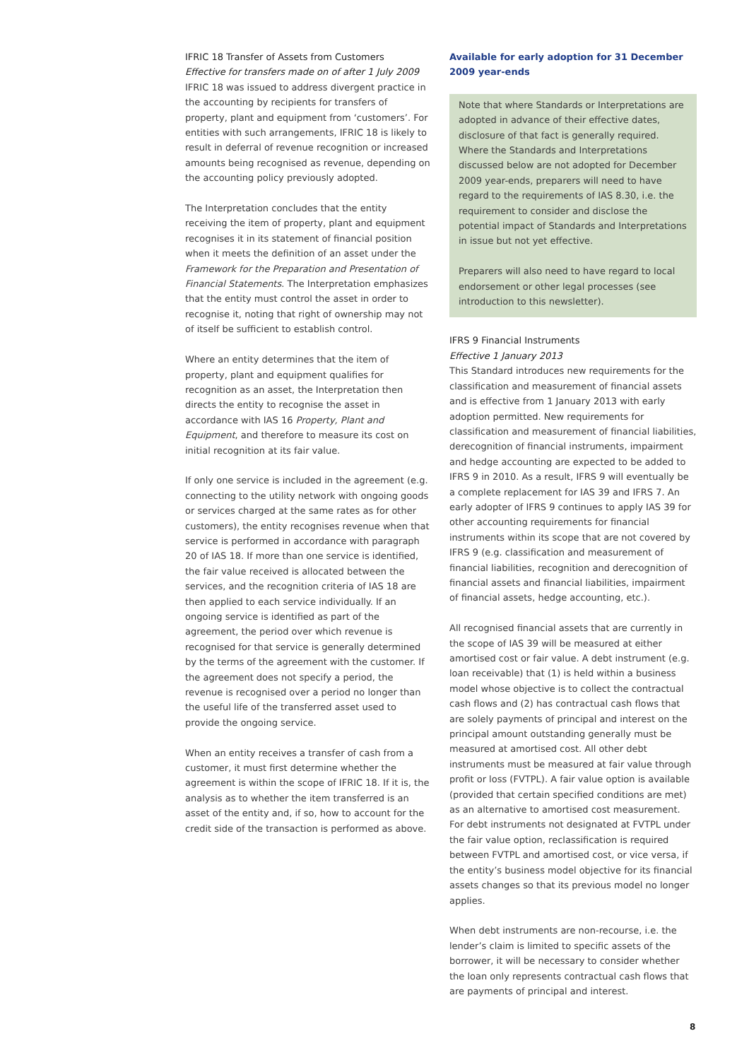IFRIC 18 Transfer of Assets from Customers
Effective for transfers made on of after 1 July 2009
IFRIC 18 was issued to address divergent practice in the accounting by recipients for transfers of property, plant and equipment from ‘customers’. For entities with such arrangements, IFRIC 18 is likely to result in deferral of revenue recognition or increased amounts being recognised as revenue, depending on the accounting policy previously adopted.
The Interpretation concludes that the entity receiving the item of property, plant and equipment recognises it in its statement of financial position when it meets the definition of an asset under the Framework for the Preparation and Presentation of Financial Statements. The Interpretation emphasizes that the entity must control the asset in order to recognise it, noting that right of ownership may not of itself be sufficient to establish control.
Where an entity determines that the item of property, plant and equipment qualifies for recognition as an asset, the Interpretation then directs the entity to recognise the asset in accordance with IAS 16 Property, Plant and Equipment, and therefore to measure its cost on initial recognition at its fair value.
If only one service is included in the agreement (e.g. connecting to the utility network with ongoing goods or services charged at the same rates as for other customers), the entity recognises revenue when that service is performed in accordance with paragraph 20 of IAS 18. If more than one service is identified, the fair value received is allocated between the services, and the recognition criteria of IAS 18 are then applied to each service individually. If an ongoing service is identified as part of the agreement, the period over which revenue is recognised for that service is generally determined by the terms of the agreement with the customer. If the agreement does not specify a period, the revenue is recognised over a period no longer than the useful life of the transferred asset used to provide the ongoing service.
When an entity receives a transfer of cash from a customer, it must first determine whether the agreement is within the scope of IFRIC 18. If it is, the analysis as to whether the item transferred is an asset of the entity and, if so, how to account for the credit side of the transaction is performed as above.
Available for early adoption for 31 December 2009 year-ends
Note that where Standards or Interpretations are adopted in advance of their effective dates, disclosure of that fact is generally required. Where the Standards and Interpretations discussed below are not adopted for December 2009 year-ends, preparers will need to have regard to the requirements of IAS 8.30, i.e. the requirement to consider and disclose the potential impact of Standards and Interpretations in issue but not yet effective.
Preparers will also need to have regard to local endorsement or other legal processes (see introduction to this newsletter).
IFRS 9 Financial Instruments
Effective 1 January 2013
This Standard introduces new requirements for the classification and measurement of financial assets and is effective from 1 January 2013 with early adoption permitted. New requirements for classification and measurement of financial liabilities, derecognition of financial instruments, impairment and hedge accounting are expected to be added to IFRS 9 in 2010. As a result, IFRS 9 will eventually be a complete replacement for IAS 39 and IFRS 7. An early adopter of IFRS 9 continues to apply IAS 39 for other accounting requirements for financial instruments within its scope that are not covered by IFRS 9 (e.g. classification and measurement of financial liabilities, recognition and derecognition of financial assets and financial liabilities, impairment of financial assets, hedge accounting, etc.).
All recognised financial assets that are currently in the scope of IAS 39 will be measured at either amortised cost or fair value. A debt instrument (e.g. loan receivable) that (1) is held within a business model whose objective is to collect the contractual cash flows and (2) has contractual cash flows that are solely payments of principal and interest on the principal amount outstanding generally must be measured at amortised cost. All other debt instruments must be measured at fair value through profit or loss (FVTPL). A fair value option is available (provided that certain specified conditions are met) as an alternative to amortised cost measurement. For debt instruments not designated at FVTPL under the fair value option, reclassification is required between FVTPL and amortised cost, or vice versa, if the entity’s business model objective for its financial assets changes so that its previous model no longer applies.
When debt instruments are non-recourse, i.e. the lender’s claim is limited to specific assets of the borrower, it will be necessary to consider whether the loan only represents contractual cash flows that are payments of principal and interest.
8